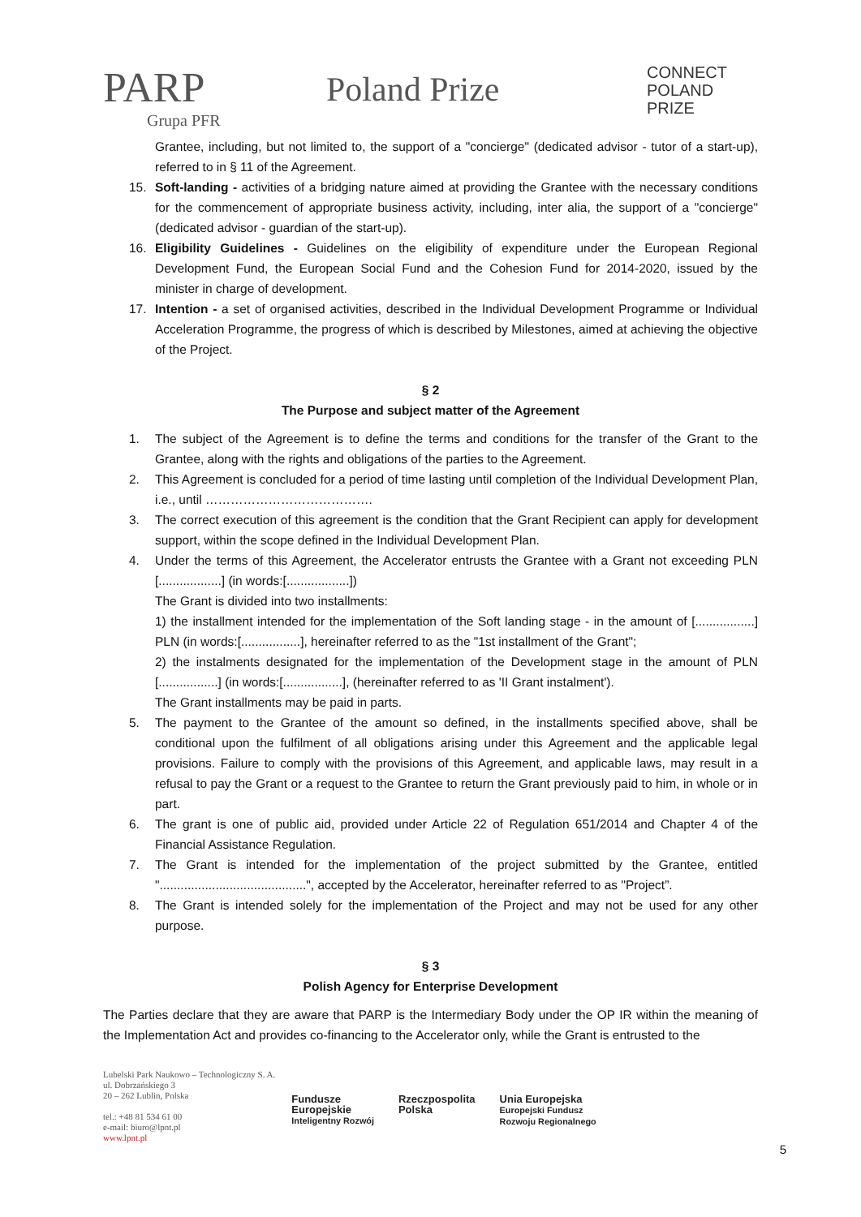PARP
Grupa PFR
Poland Prize
CONNECT
POLAND
PRIZE
Grantee, including, but not limited to, the support of a "concierge" (dedicated advisor - tutor of a start-up), referred to in § 11 of the Agreement.
15. Soft-landing - activities of a bridging nature aimed at providing the Grantee with the necessary conditions for the commencement of appropriate business activity, including, inter alia, the support of a "concierge" (dedicated advisor - guardian of the start-up).
16. Eligibility Guidelines - Guidelines on the eligibility of expenditure under the European Regional Development Fund, the European Social Fund and the Cohesion Fund for 2014-2020, issued by the minister in charge of development.
17. Intention - a set of organised activities, described in the Individual Development Programme or Individual Acceleration Programme, the progress of which is described by Milestones, aimed at achieving the objective of the Project.
§ 2
The Purpose and subject matter of the Agreement
1. The subject of the Agreement is to define the terms and conditions for the transfer of the Grant to the Grantee, along with the rights and obligations of the parties to the Agreement.
2. This Agreement is concluded for a period of time lasting until completion of the Individual Development Plan, i.e., until ………………………………….
3. The correct execution of this agreement is the condition that the Grant Recipient can apply for development support, within the scope defined in the Individual Development Plan.
4. Under the terms of this Agreement, the Accelerator entrusts the Grantee with a Grant not exceeding PLN [..................] (in words:[..................])
The Grant is divided into two installments:
1) the installment intended for the implementation of the Soft landing stage - in the amount of [.................] PLN (in words:[.................], hereinafter referred to as the "1st installment of the Grant";
2) the instalments designated for the implementation of the Development stage in the amount of PLN [.................] (in words:[.................], (hereinafter referred to as 'II Grant instalment').
The Grant installments may be paid in parts.
5. The payment to the Grantee of the amount so defined, in the installments specified above, shall be conditional upon the fulfilment of all obligations arising under this Agreement and the applicable legal provisions. Failure to comply with the provisions of this Agreement, and applicable laws, may result in a refusal to pay the Grant or a request to the Grantee to return the Grant previously paid to him, in whole or in part.
6. The grant is one of public aid, provided under Article 22 of Regulation 651/2014 and Chapter 4 of the Financial Assistance Regulation.
7. The Grant is intended for the implementation of the project submitted by the Grantee, entitled "..........................................", accepted by the Accelerator, hereinafter referred to as "Project”.
8. The Grant is intended solely for the implementation of the Project and may not be used for any other purpose.
§ 3
Polish Agency for Enterprise Development
The Parties declare that they are aware that PARP is the Intermediary Body under the OP IR within the meaning of the Implementation Act and provides co-financing to the Accelerator only, while the Grant is entrusted to the
Lubelski Park Naukowo – Technologiczny S. A.
ul. Dobrzańskiego 3
20 – 262 Lublin, Polska
tel.: +48 81 534 61 00
e-mail: biuro@lpnt.pl
www.lpnt.pl
Fundusze
Europejskie
Inteligentny Rozwój
Rzeczpospolita
Polska
Unia Europejska
Europejski Fundusz
Rozwoju Regionalnego
5